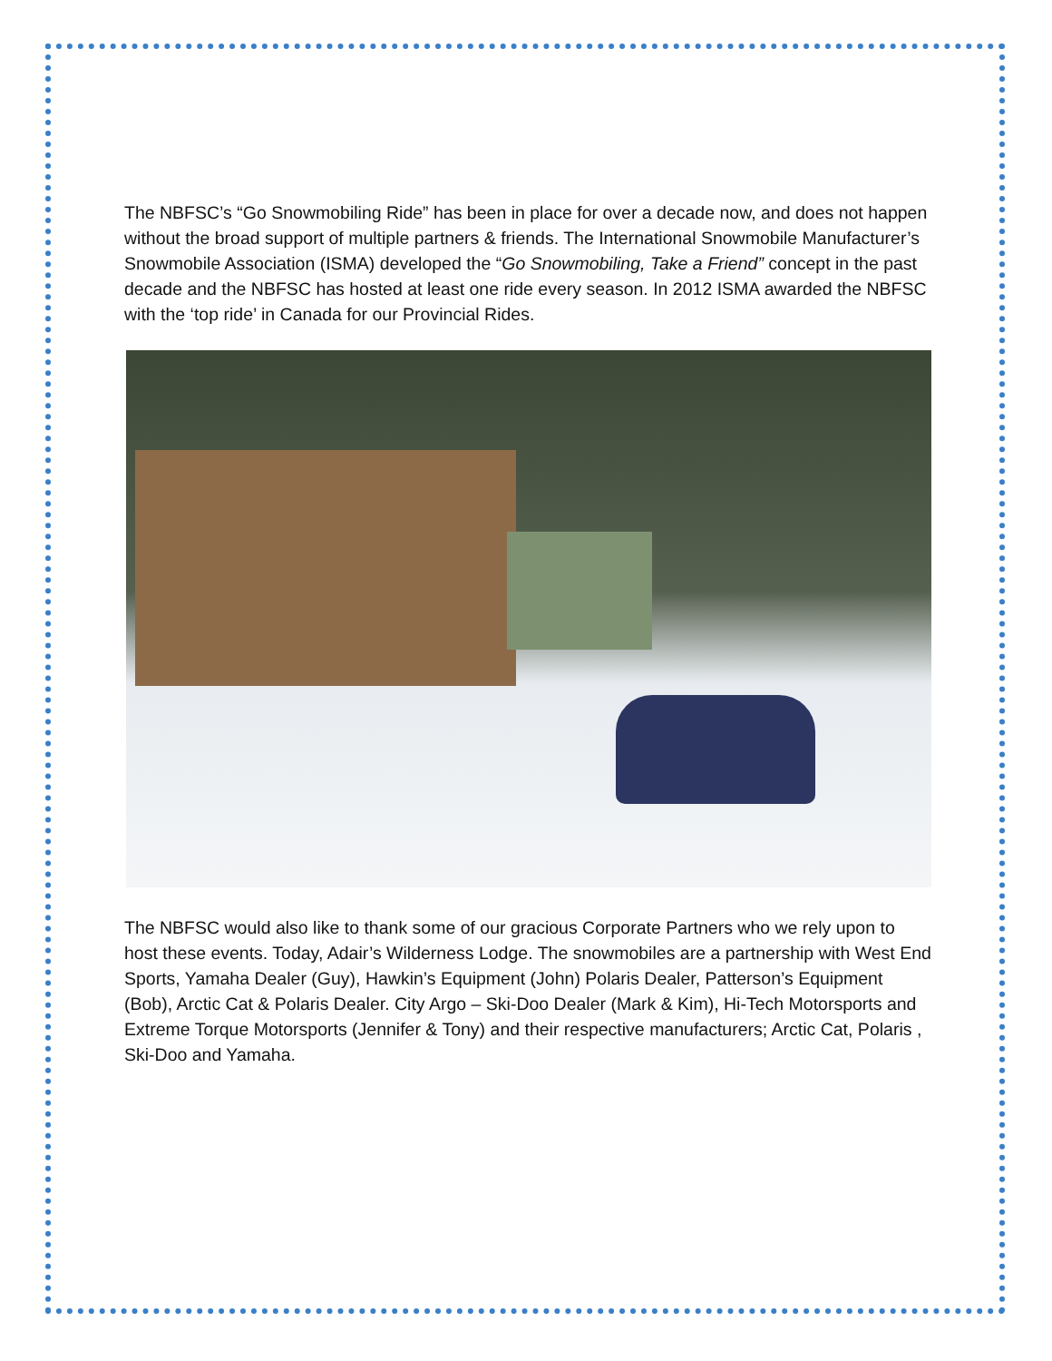The NBFSC’s “Go Snowmobiling Ride” has been in place for over a decade now, and does not happen without the broad support of multiple partners & friends. The International Snowmobile Manufacturer’s Snowmobile Association (ISMA) developed the “Go Snowmobiling, Take a Friend” concept in the past decade and the NBFSC has hosted at least one ride every season. In 2012 ISMA awarded the NBFSC with the ‘top ride’ in Canada for our Provincial Rides.
The NBFSC would also like to thank some of our gracious Corporate Partners who we rely upon to host these events. Today, Adair’s Wilderness Lodge. The snowmobiles are a partnership with West End Sports, Yamaha Dealer (Guy), Hawkin’s Equipment (John) Polaris Dealer, Patterson’s Equipment (Bob), Arctic Cat & Polaris Dealer. City Argo – Ski-Doo Dealer (Mark & Kim), Hi-Tech Motorsports and Extreme Torque Motorsports (Jennifer & Tony) and their respective manufacturers; Arctic Cat, Polaris , Ski-Doo and Yamaha.